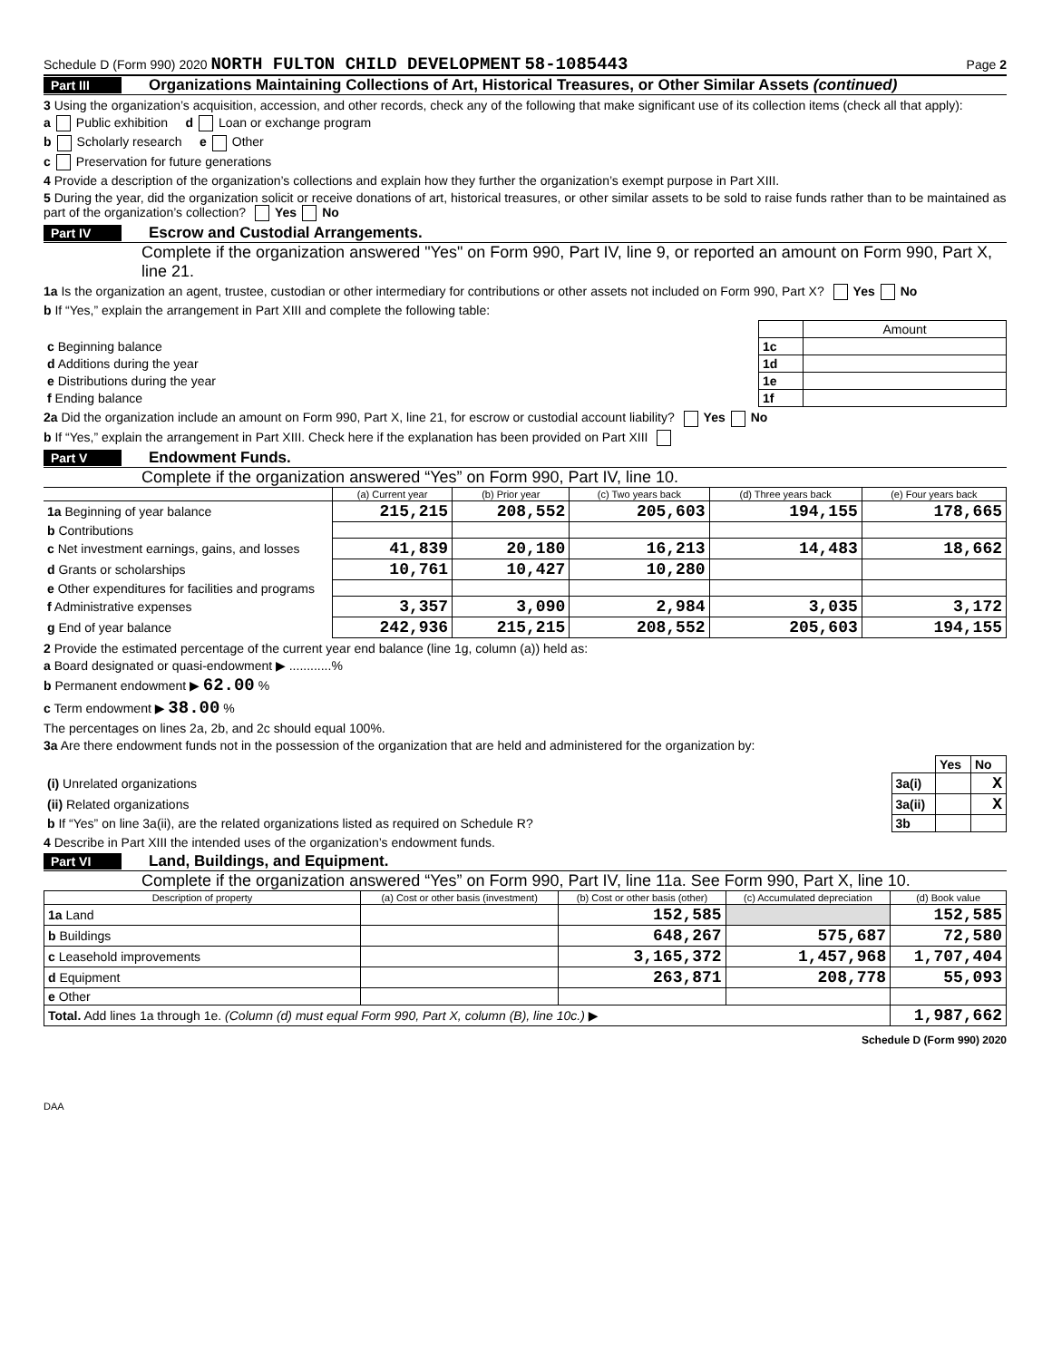Schedule D (Form 990) 2020 NORTH FULTON CHILD DEVELOPMENT 58-1085443 Page 2
Part III Organizations Maintaining Collections of Art, Historical Treasures, or Other Similar Assets (continued)
3 Using the organization’s acquisition, accession, and other records, check any of the following that make significant use of its collection items (check all that apply):
a Public exhibition d Loan or exchange program
b Scholarly research e Other
c Preservation for future generations
4 Provide a description of the organization’s collections and explain how they further the organization’s exempt purpose in Part XIII.
5 During the year, did the organization solicit or receive donations of art, historical treasures, or other similar assets to be sold to raise funds rather than to be maintained as part of the organization’s collection? Yes No
Part IV Escrow and Custodial Arrangements.
Complete if the organization answered "Yes" on Form 990, Part IV, line 9, or reported an amount on Form 990, Part X, line 21.
1a Is the organization an agent, trustee, custodian or other intermediary for contributions or other assets not included on Form 990, Part X? Yes No
b If “Yes,” explain the arrangement in Part XIII and complete the following table:
| | | Amount |
| c Beginning balance | 1c | |
| d Additions during the year | 1d | |
| e Distributions during the year | 1e | |
| f Ending balance | 1f | |
2a Did the organization include an amount on Form 990, Part X, line 21, for escrow or custodial account liability? Yes No
b If “Yes,” explain the arrangement in Part XIII. Check here if the explanation has been provided on Part XIII
Part V Endowment Funds.
Complete if the organization answered “Yes” on Form 990, Part IV, line 10.
| | (a) Current year | (b) Prior year | (c) Two years back | (d) Three years back | (e) Four years back |
| --- | --- | --- | --- | --- | --- |
| 1a Beginning of year balance | 215,215 | 208,552 | 205,603 | 194,155 | 178,665 |
| b Contributions | | | | | |
| c Net investment earnings, gains, and losses | 41,839 | 20,180 | 16,213 | 14,483 | 18,662 |
| d Grants or scholarships | 10,761 | 10,427 | 10,280 | | |
| e Other expenditures for facilities and programs | | | | | |
| f Administrative expenses | 3,357 | 3,090 | 2,984 | 3,035 | 3,172 |
| g End of year balance | 242,936 | 215,215 | 208,552 | 205,603 | 194,155 |
2 Provide the estimated percentage of the current year end balance (line 1g, column (a)) held as:
a Board designated or quasi-endowment ▶ ............%
b Permanent endowment ▶ 62.00 %
c Term endowment ▶ 38.00 %
The percentages on lines 2a, 2b, and 2c should equal 100%.
3a Are there endowment funds not in the possession of the organization that are held and administered for the organization by:
| | | Yes | No |
| (i) Unrelated organizations | 3a(i) | | X |
| (ii) Related organizations | 3a(ii) | | X |
| b If “Yes” on line 3a(ii), are the related organizations listed as required on Schedule R? | 3b | | |
4 Describe in Part XIII the intended uses of the organization’s endowment funds.
Part VI Land, Buildings, and Equipment.
Complete if the organization answered “Yes” on Form 990, Part IV, line 11a. See Form 990, Part X, line 10.
| Description of property | (a) Cost or other basis (investment) | (b) Cost or other basis (other) | (c) Accumulated depreciation | (d) Book value |
| --- | --- | --- | --- | --- |
| 1a Land | | 152,585 | | 152,585 |
| b Buildings | | 648,267 | 575,687 | 72,580 |
| c Leasehold improvements | | 3,165,372 | 1,457,968 | 1,707,404 |
| d Equipment | | 263,871 | 208,778 | 55,093 |
| e Other | | | | |
| Total. Add lines 1a through 1e. (Column (d) must equal Form 990, Part X, column (B), line 10c.) ▶ | | | | 1,987,662 |
Schedule D (Form 990) 2020
DAA